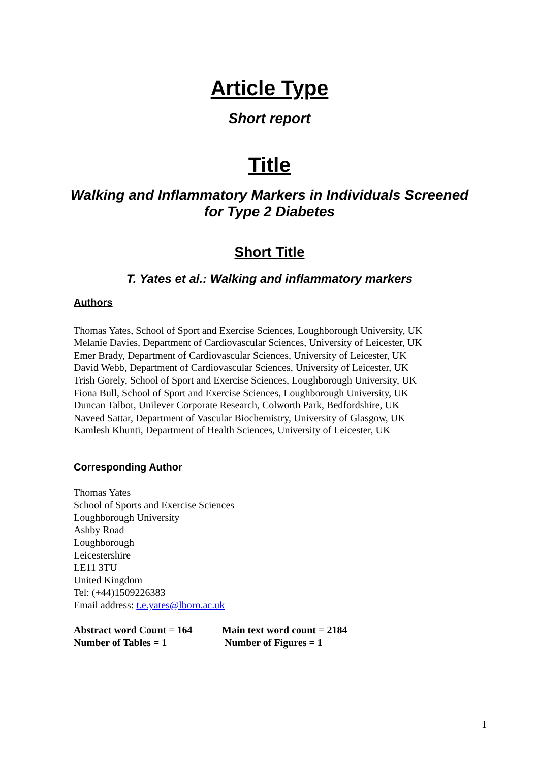Article Type
Short report
Title
Walking and Inflammatory Markers in Individuals Screened
for Type 2 Diabetes
Short Title
T. Yates et al.: Walking and inflammatory markers
Authors
Thomas Yates, School of Sport and Exercise Sciences, Loughborough University, UK
Melanie Davies, Department of Cardiovascular Sciences, University of Leicester, UK
Emer Brady, Department of Cardiovascular Sciences, University of Leicester, UK
David Webb, Department of Cardiovascular Sciences, University of Leicester, UK
Trish Gorely, School of Sport and Exercise Sciences, Loughborough University, UK
Fiona Bull, School of Sport and Exercise Sciences, Loughborough University, UK
Duncan Talbot, Unilever Corporate Research, Colworth Park, Bedfordshire, UK
Naveed Sattar, Department of Vascular Biochemistry, University of Glasgow, UK
Kamlesh Khunti, Department of Health Sciences, University of Leicester, UK
Corresponding Author
Thomas Yates
School of Sports and Exercise Sciences
Loughborough University
Ashby Road
Loughborough
Leicestershire
LE11 3TU
United Kingdom
Tel: (+44)1509226383
Email address: t.e.yates@lboro.ac.uk
Abstract word Count = 164 Main text word count = 2184 Number of Tables = 1 Number of Figures = 1
1